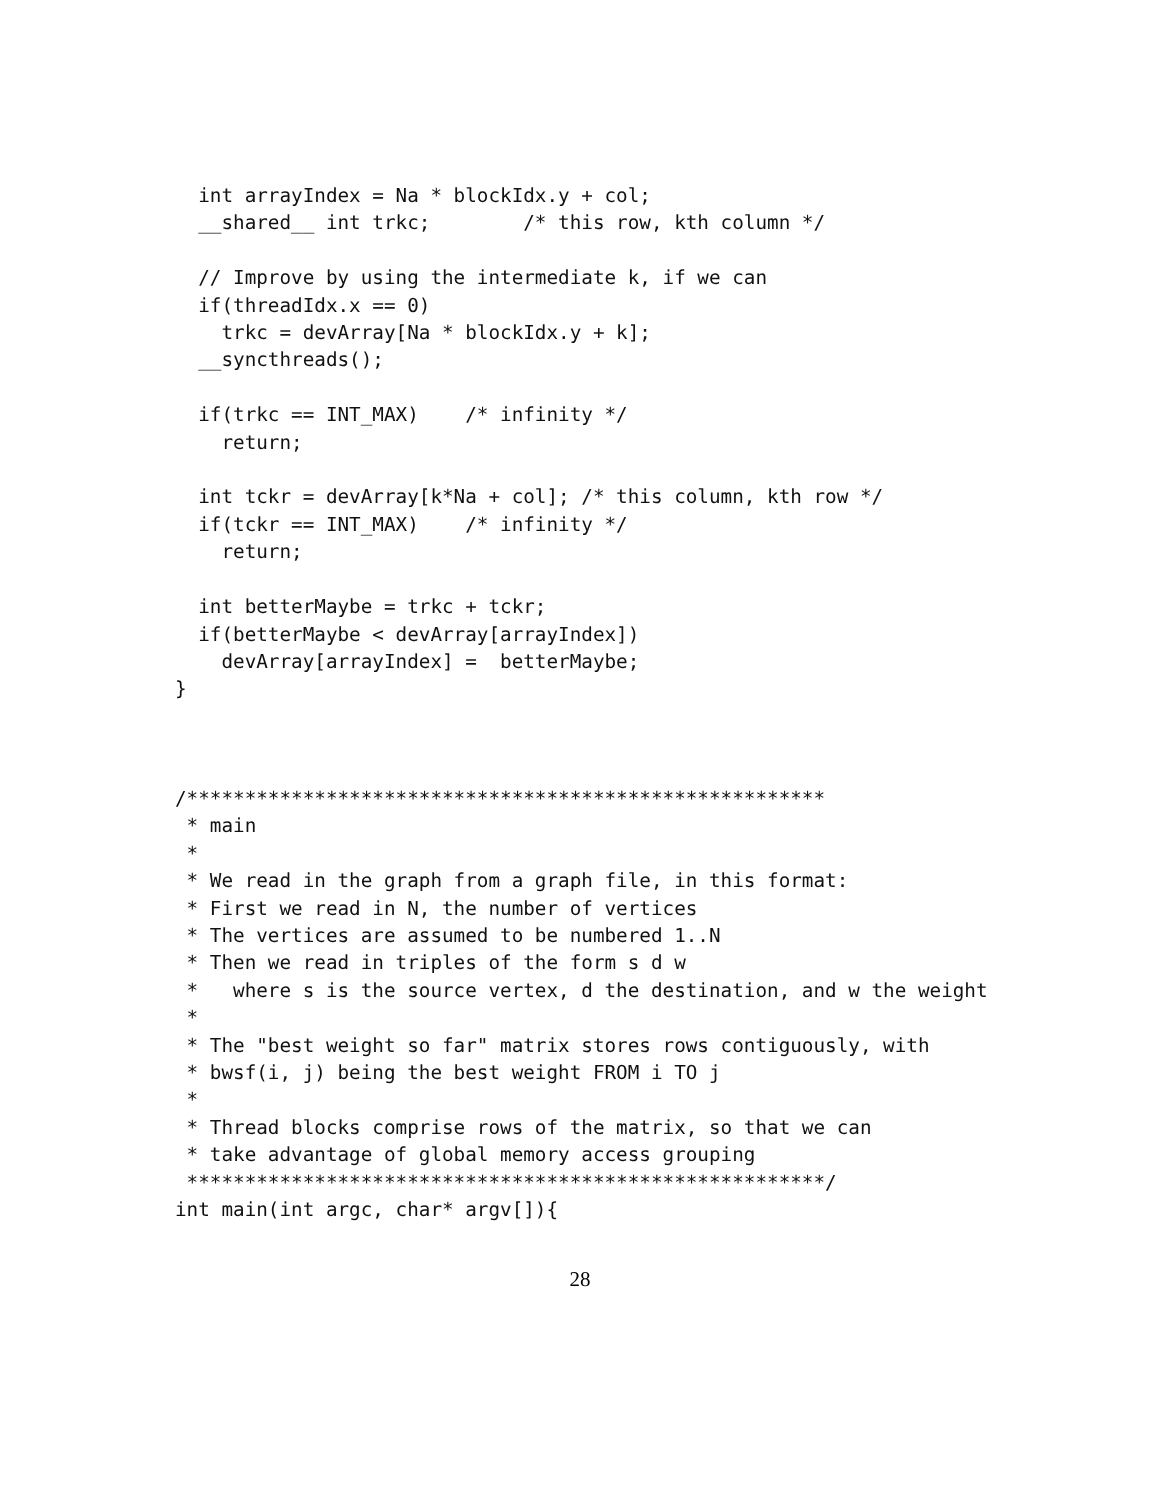int arrayIndex = Na * blockIdx.y + col;
  __shared__ int trkc;        /* this row, kth column */

  // Improve by using the intermediate k, if we can
  if(threadIdx.x == 0)
    trkc = devArray[Na * blockIdx.y + k];
  __syncthreads();

  if(trkc == INT_MAX)    /* infinity */
    return;

  int tckr = devArray[k*Na + col]; /* this column, kth row */
  if(tckr == INT_MAX)    /* infinity */
    return;

  int betterMaybe = trkc + tckr;
  if(betterMaybe < devArray[arrayIndex])
    devArray[arrayIndex] =  betterMaybe;
}



/*******************************************************
 * main
 *
 * We read in the graph from a graph file, in this format:
 * First we read in N, the number of vertices
 * The vertices are assumed to be numbered 1..N
 * Then we read in triples of the form s d w
 *   where s is the source vertex, d the destination, and w the weight
 *
 * The "best weight so far" matrix stores rows contiguously, with
 * bwsf(i, j) being the best weight FROM i TO j
 *
 * Thread blocks comprise rows of the matrix, so that we can
 * take advantage of global memory access grouping
 *******************************************************/
int main(int argc, char* argv[]){
28